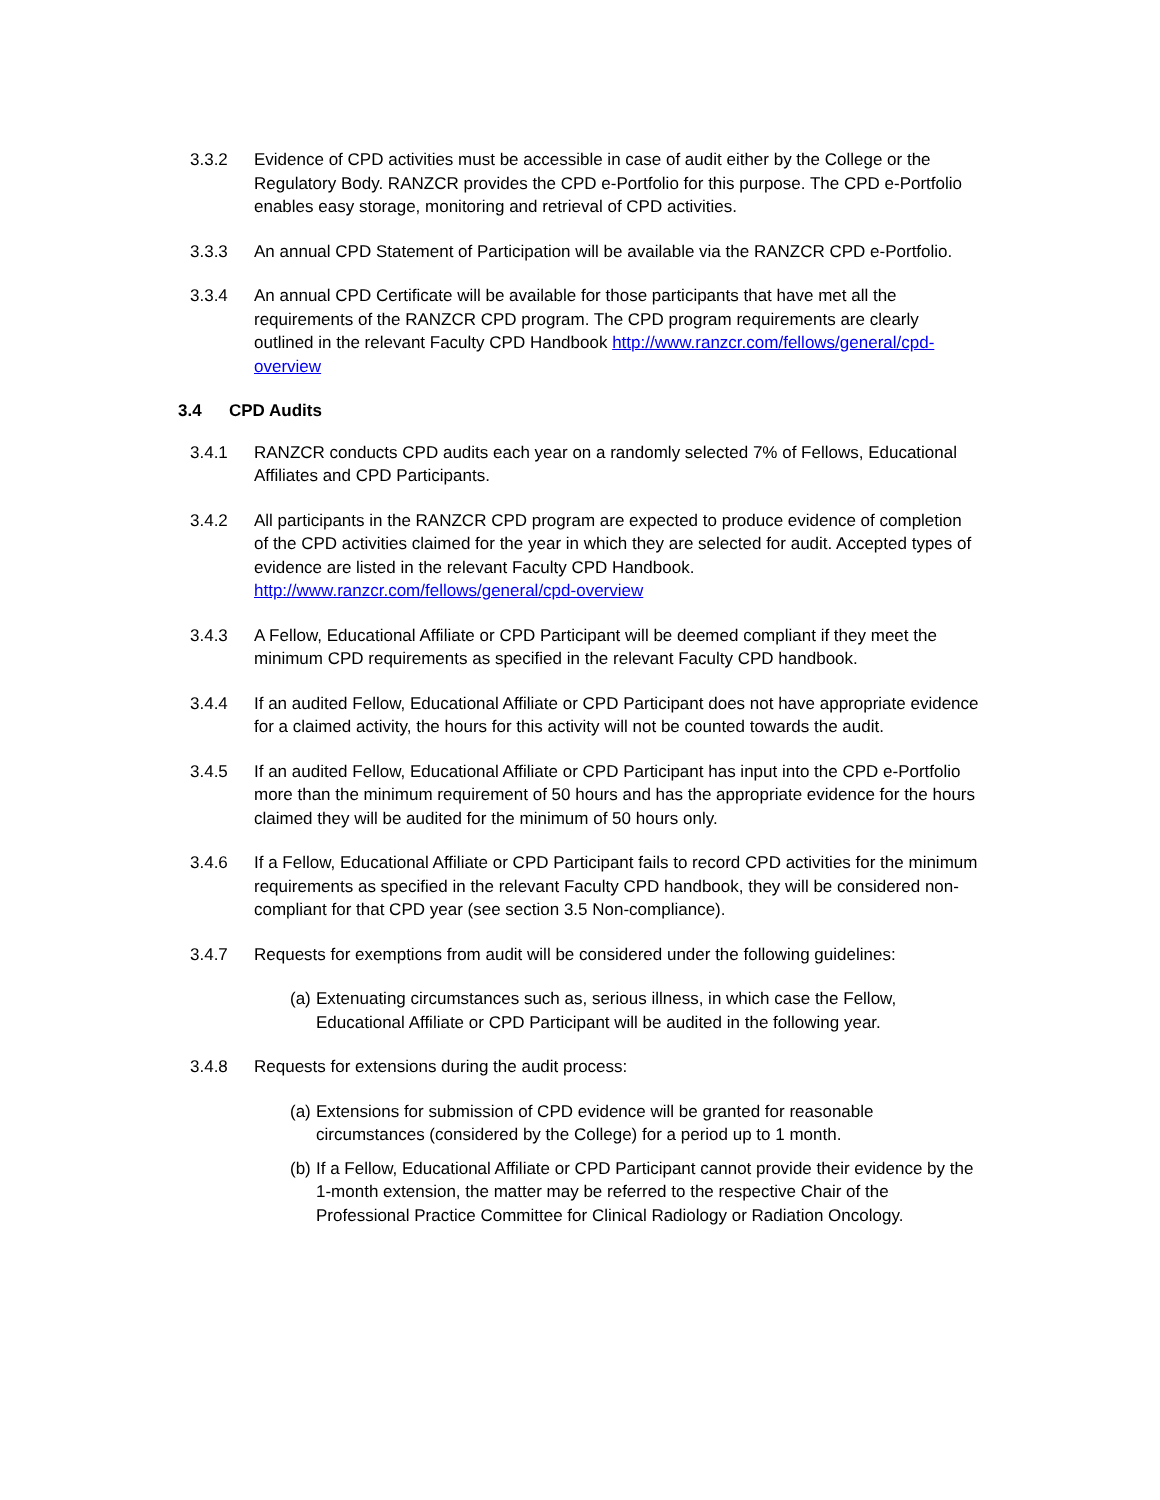3.3.2 Evidence of CPD activities must be accessible in case of audit either by the College or the Regulatory Body. RANZCR provides the CPD e-Portfolio for this purpose. The CPD e-Portfolio enables easy storage, monitoring and retrieval of CPD activities.
3.3.3 An annual CPD Statement of Participation will be available via the RANZCR CPD e-Portfolio.
3.3.4 An annual CPD Certificate will be available for those participants that have met all the requirements of the RANZCR CPD program. The CPD program requirements are clearly outlined in the relevant Faculty CPD Handbook http://www.ranzcr.com/fellows/general/cpd-overview
3.4 CPD Audits
3.4.1 RANZCR conducts CPD audits each year on a randomly selected 7% of Fellows, Educational Affiliates and CPD Participants.
3.4.2 All participants in the RANZCR CPD program are expected to produce evidence of completion of the CPD activities claimed for the year in which they are selected for audit. Accepted types of evidence are listed in the relevant Faculty CPD Handbook. http://www.ranzcr.com/fellows/general/cpd-overview
3.4.3 A Fellow, Educational Affiliate or CPD Participant will be deemed compliant if they meet the minimum CPD requirements as specified in the relevant Faculty CPD handbook.
3.4.4 If an audited Fellow, Educational Affiliate or CPD Participant does not have appropriate evidence for a claimed activity, the hours for this activity will not be counted towards the audit.
3.4.5 If an audited Fellow, Educational Affiliate or CPD Participant has input into the CPD e-Portfolio more than the minimum requirement of 50 hours and has the appropriate evidence for the hours claimed they will be audited for the minimum of 50 hours only.
3.4.6 If a Fellow, Educational Affiliate or CPD Participant fails to record CPD activities for the minimum requirements as specified in the relevant Faculty CPD handbook, they will be considered non-compliant for that CPD year (see section 3.5 Non-compliance).
3.4.7 Requests for exemptions from audit will be considered under the following guidelines:
(a)
Extenuating circumstances such as, serious illness, in which case the Fellow, Educational Affiliate or CPD Participant will be audited in the following year.
3.4.8 Requests for extensions during the audit process:
(a)
Extensions for submission of CPD evidence will be granted for reasonable circumstances (considered by the College) for a period up to 1 month.
(b)
If a Fellow, Educational Affiliate or CPD Participant cannot provide their evidence by the 1-month extension, the matter may be referred to the respective Chair of the Professional Practice Committee for Clinical Radiology or Radiation Oncology.